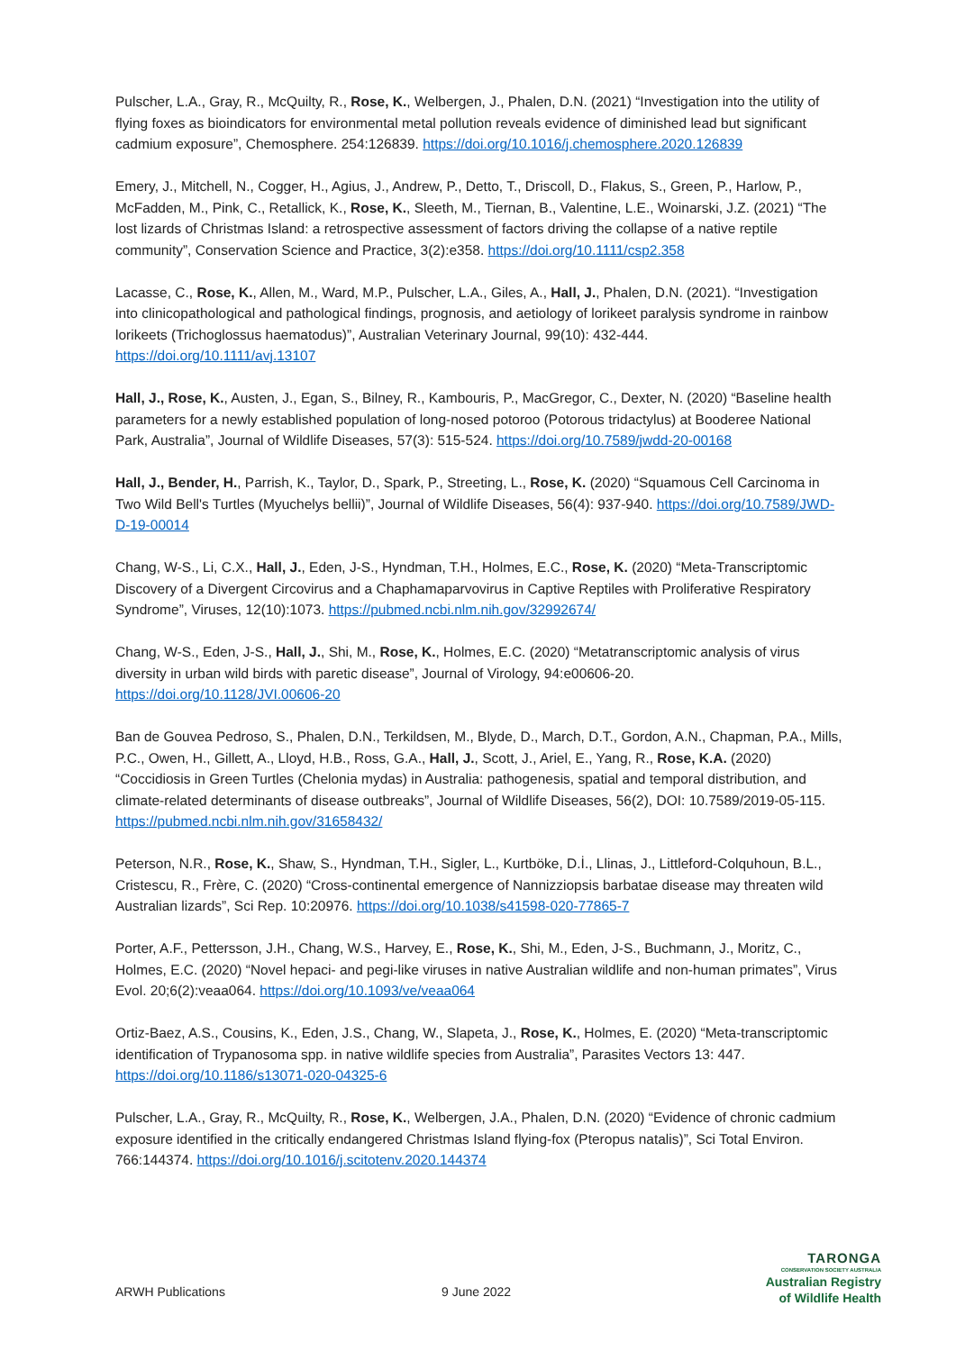Pulscher, L.A., Gray, R., McQuilty, R., Rose, K., Welbergen, J., Phalen, D.N. (2021) “Investigation into the utility of flying foxes as bioindicators for environmental metal pollution reveals evidence of diminished lead but significant cadmium exposure”, Chemosphere. 254:126839. https://doi.org/10.1016/j.chemosphere.2020.126839
Emery, J., Mitchell, N., Cogger, H., Agius, J., Andrew, P., Detto, T., Driscoll, D., Flakus, S., Green, P., Harlow, P., McFadden, M., Pink, C., Retallick, K., Rose, K., Sleeth, M., Tiernan, B., Valentine, L.E., Woinarski, J.Z. (2021) “The lost lizards of Christmas Island: a retrospective assessment of factors driving the collapse of a native reptile community”, Conservation Science and Practice, 3(2):e358. https://doi.org/10.1111/csp2.358
Lacasse, C., Rose, K., Allen, M., Ward, M.P., Pulscher, L.A., Giles, A., Hall, J., Phalen, D.N. (2021). “Investigation into clinicopathological and pathological findings, prognosis, and aetiology of lorikeet paralysis syndrome in rainbow lorikeets (Trichoglossus haematodus)”, Australian Veterinary Journal, 99(10): 432-444. https://doi.org/10.1111/avj.13107
Hall, J., Rose, K., Austen, J., Egan, S., Bilney, R., Kambouris, P., MacGregor, C., Dexter, N. (2020) “Baseline health parameters for a newly established population of long-nosed potoroo (Potorous tridactylus) at Booderee National Park, Australia”, Journal of Wildlife Diseases, 57(3): 515-524. https://doi.org/10.7589/jwdd-20-00168
Hall, J., Bender, H., Parrish, K., Taylor, D., Spark, P., Streeting, L., Rose, K. (2020) “Squamous Cell Carcinoma in Two Wild Bell's Turtles (Myuchelys bellii)”, Journal of Wildlife Diseases, 56(4): 937-940. https://doi.org/10.7589/JWD-D-19-00014
Chang, W-S., Li, C.X., Hall, J., Eden, J-S., Hyndman, T.H., Holmes, E.C., Rose, K. (2020) “Meta-Transcriptomic Discovery of a Divergent Circovirus and a Chaphamaparvovirus in Captive Reptiles with Proliferative Respiratory Syndrome”, Viruses, 12(10):1073. https://pubmed.ncbi.nlm.nih.gov/32992674/
Chang, W-S., Eden, J-S., Hall, J., Shi, M., Rose, K., Holmes, E.C. (2020) “Metatranscriptomic analysis of virus diversity in urban wild birds with paretic disease”, Journal of Virology, 94:e00606-20. https://doi.org/10.1128/JVI.00606-20
Ban de Gouvea Pedroso, S., Phalen, D.N., Terkildsen, M., Blyde, D., March, D.T., Gordon, A.N., Chapman, P.A., Mills, P.C., Owen, H., Gillett, A., Lloyd, H.B., Ross, G.A., Hall, J., Scott, J., Ariel, E., Yang, R., Rose, K.A. (2020) “Coccidiosis in Green Turtles (Chelonia mydas) in Australia: pathogenesis, spatial and temporal distribution, and climate-related determinants of disease outbreaks”, Journal of Wildlife Diseases, 56(2), DOI: 10.7589/2019-05-115. https://pubmed.ncbi.nlm.nih.gov/31658432/
Peterson, N.R., Rose, K., Shaw, S., Hyndman, T.H., Sigler, L., Kurtböke, D.İ., Llinas, J., Littleford-Colquhoun, B.L., Cristescu, R., Frère, C. (2020) “Cross-continental emergence of Nannizziopsis barbatae disease may threaten wild Australian lizards”, Sci Rep. 10:20976. https://doi.org/10.1038/s41598-020-77865-7
Porter, A.F., Pettersson, J.H., Chang, W.S., Harvey, E., Rose, K., Shi, M., Eden, J-S., Buchmann, J., Moritz, C., Holmes, E.C. (2020) “Novel hepaci- and pegi-like viruses in native Australian wildlife and non-human primates”, Virus Evol. 20;6(2):veaa064. https://doi.org/10.1093/ve/veaa064
Ortiz-Baez, A.S., Cousins, K., Eden, J.S., Chang, W., Slapeta, J., Rose, K., Holmes, E. (2020) “Meta-transcriptomic identification of Trypanosoma spp. in native wildlife species from Australia”, Parasites Vectors 13: 447. https://doi.org/10.1186/s13071-020-04325-6
Pulscher, L.A., Gray, R., McQuilty, R., Rose, K., Welbergen, J.A., Phalen, D.N. (2020) “Evidence of chronic cadmium exposure identified in the critically endangered Christmas Island flying-fox (Pteropus natalis)”, Sci Total Environ. 766:144374. https://doi.org/10.1016/j.scitotenv.2020.144374
ARWH Publications
9 June 2022
TARONGA
CONSERVATION SOCIETY AUSTRALIA
Australian Registry
of Wildlife Health